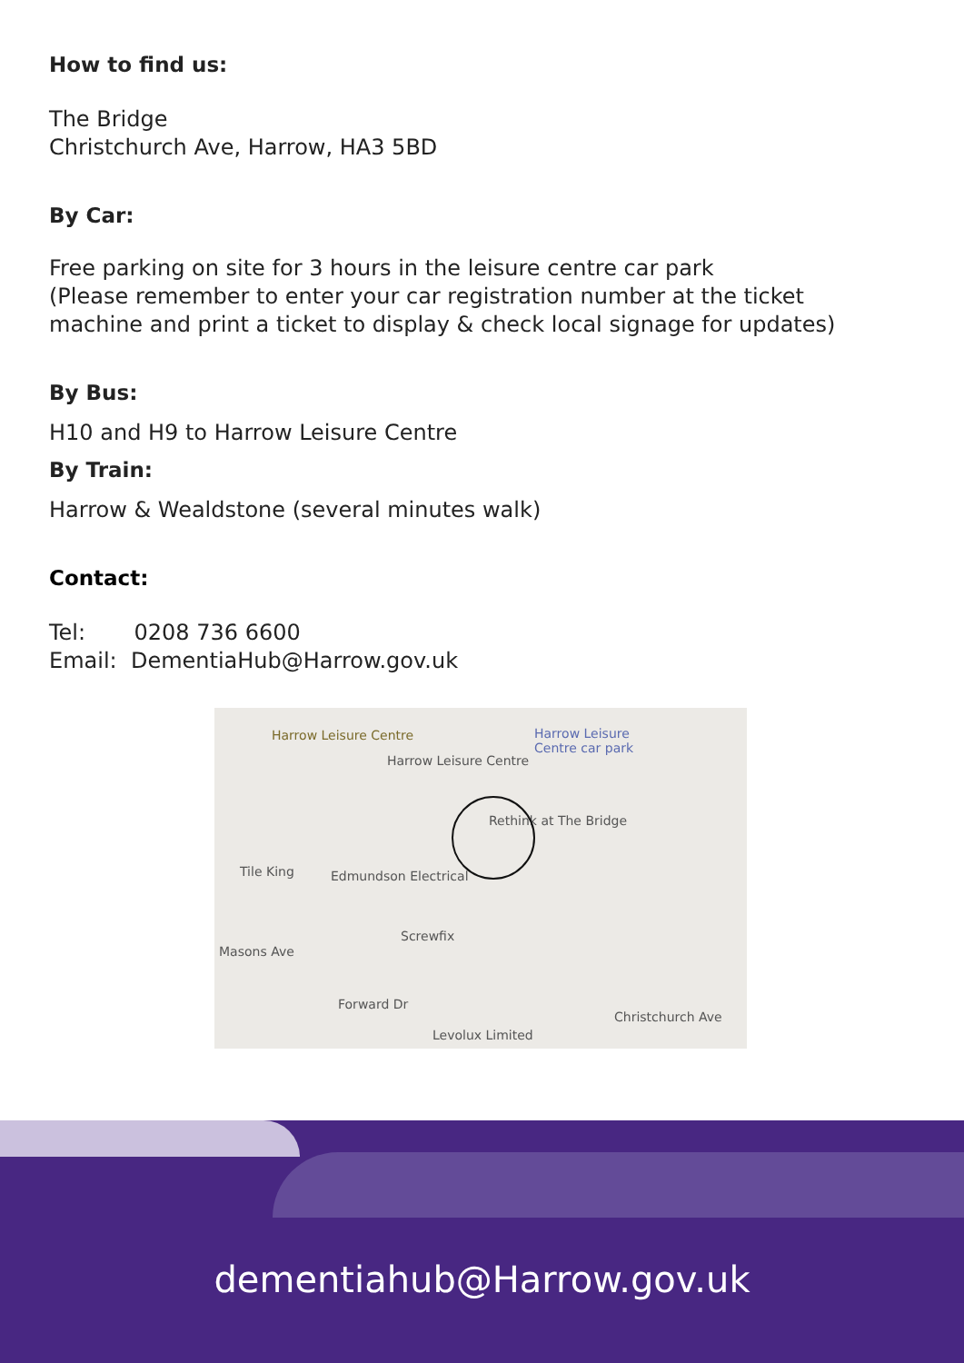How to find us:
The Bridge
Christchurch Ave, Harrow, HA3 5BD
By Car:
Free parking on site for 3 hours in the leisure centre car park
(Please remember to enter your car registration number at the ticket
machine and print a ticket to display & check local signage for updates)
By Bus:
H10 and H9 to Harrow Leisure Centre
By Train:
Harrow & Wealdstone (several minutes walk)
Contact:
Tel: 0208 736 6600
Email: DementiaHub@Harrow.gov.uk
Harrow Leisure Centre Harrow Leisure
Centre car park
Harrow Leisure Centre
Rethink at The Bridge
Tile King Edmundson Electrical
Screwfix
Masons Ave
Forward Dr
Levolux Limited
Christchurch Ave
dementiahub@Harrow.gov.uk